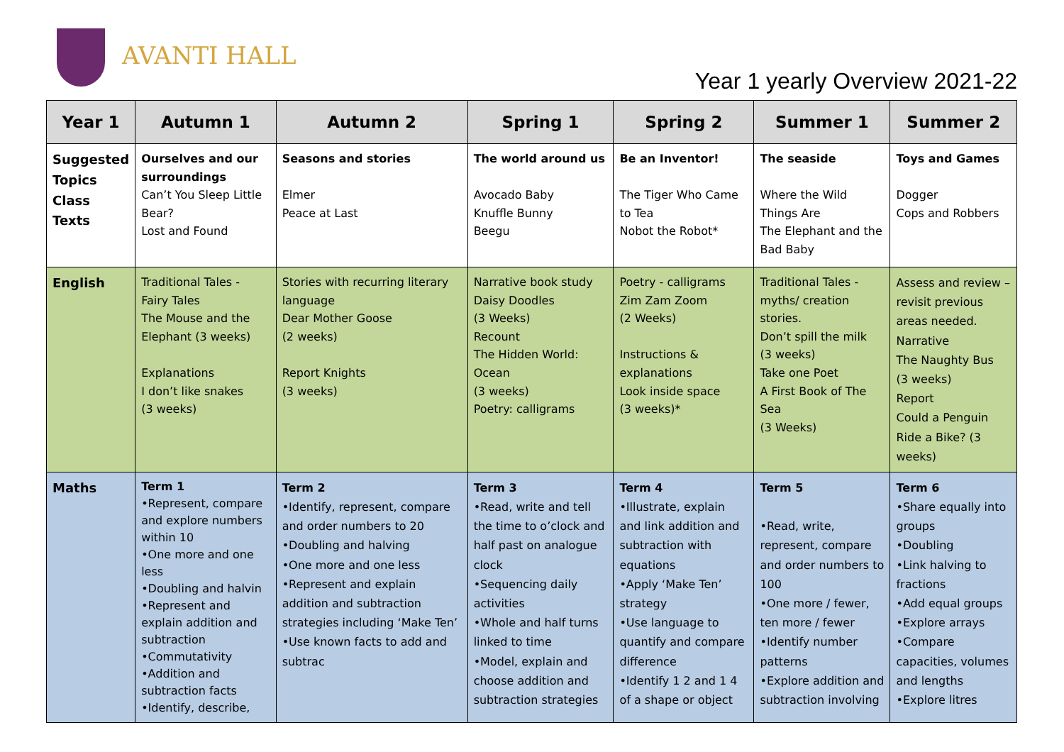AVANTI HALL
Year 1 yearly Overview 2021-22
| Year 1 | Autumn 1 | Autumn 2 | Spring 1 | Spring 2 | Summer 1 | Summer 2 |
| --- | --- | --- | --- | --- | --- | --- |
| Suggested Topics Class Texts | Ourselves and our surroundings Can’t You Sleep Little Bear? Lost and Found | Seasons and stories Elmer Peace at Last | The world around us Avocado Baby Knuffle Bunny Beegu | Be an Inventor! The Tiger Who Came to Tea Nobot the Robot* | The seaside Where the Wild Things Are The Elephant and the Bad Baby | Toys and Games Dogger Cops and Robbers |
| English | Traditional Tales - Fairy Tales The Mouse and the Elephant (3 weeks) Explanations I don’t like snakes (3 weeks) | Stories with recurring literary language Dear Mother Goose (2 weeks) Report Knights (3 weeks) | Narrative book study Daisy Doodles (3 Weeks) Recount The Hidden World: Ocean (3 weeks) Poetry: calligrams | Poetry - calligrams Zim Zam Zoom (2 Weeks) Instructions & explanations Look inside space (3 weeks)* | Traditional Tales - myths/ creation stories. Don’t spill the milk (3 weeks) Take one Poet A First Book of The Sea (3 Weeks) | Assess and review – revisit previous areas needed. Narrative The Naughty Bus (3 weeks) Report Could a Penguin Ride a Bike? (3 weeks) |
| Maths | Term 1 •Represent, compare and explore numbers within 10 •One more and one less •Doubling and halvin •Represent and explain addition and subtraction •Commutativity •Addition and subtraction facts •Identify, describe, | Term 2 •Identify, represent, compare and order numbers to 20 •Doubling and halving •One more and one less •Represent and explain addition and subtraction strategies including ‘Make Ten’ •Use known facts to add and subtrac | Term 3 •Read, write and tell the time to o’clock and half past on analogue clock •Sequencing daily activities •Whole and half turns linked to time •Model, explain and choose addition and subtraction strategies | Term 4 •Illustrate, explain and link addition and subtraction with equations •Apply ‘Make Ten’ strategy •Use language to quantify and compare difference •Identify 1 2 and 1 4 of a shape or object | Term 5 •Read, write, represent, compare and order numbers to 100 •One more / fewer, ten more / fewer •Identify number patterns •Explore addition and subtraction involving | Term 6 •Share equally into groups •Doubling •Link halving to fractions •Add equal groups •Explore arrays •Compare capacities, volumes and lengths •Explore litres |